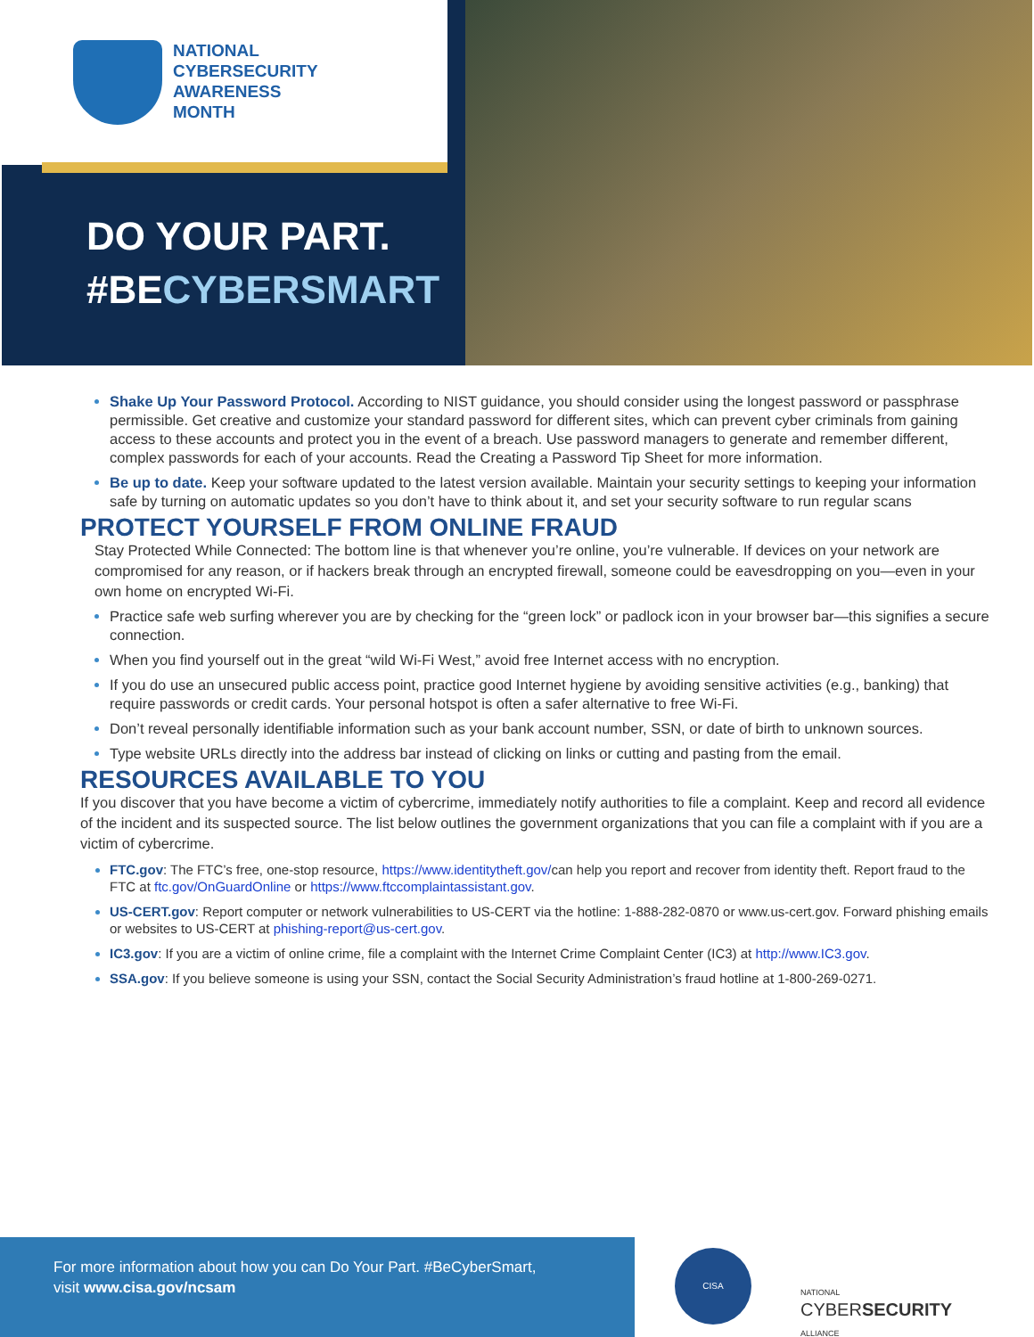NATIONAL
CYBERSECURITY
AWARENESS
MONTH
DO YOUR PART.
#BECYBERSMART
Shake Up Your Password Protocol. According to NIST guidance, you should consider using the longest password or passphrase permissible. Get creative and customize your standard password for different sites, which can prevent cyber criminals from gaining access to these accounts and protect you in the event of a breach. Use password managers to generate and remember different, complex passwords for each of your accounts. Read the Creating a Password Tip Sheet for more information.
Be up to date. Keep your software updated to the latest version available. Maintain your security settings to keeping your information safe by turning on automatic updates so you don’t have to think about it, and set your security software to run regular scans
PROTECT YOURSELF FROM ONLINE FRAUD
Stay Protected While Connected: The bottom line is that whenever you’re online, you’re vulnerable. If devices on your network are compromised for any reason, or if hackers break through an encrypted firewall, someone could be eavesdropping on you—even in your own home on encrypted Wi-Fi.
Practice safe web surfing wherever you are by checking for the “green lock” or padlock icon in your browser bar—this signifies a secure connection.
When you find yourself out in the great “wild Wi-Fi West,” avoid free Internet access with no encryption.
If you do use an unsecured public access point, practice good Internet hygiene by avoiding sensitive activities (e.g., banking) that require passwords or credit cards. Your personal hotspot is often a safer alternative to free Wi-Fi.
Don’t reveal personally identifiable information such as your bank account number, SSN, or date of birth to unknown sources.
Type website URLs directly into the address bar instead of clicking on links or cutting and pasting from the email.
RESOURCES AVAILABLE TO YOU
If you discover that you have become a victim of cybercrime, immediately notify authorities to file a complaint. Keep and record all evidence of the incident and its suspected source. The list below outlines the government organizations that you can file a complaint with if you are a victim of cybercrime.
FTC.gov: The FTC’s free, one-stop resource, https://www.identitytheft.gov/can help you report and recover from identity theft. Report fraud to the FTC at ftc.gov/OnGuardOnline or https://www.ftccomplaintassistant.gov.
US-CERT.gov: Report computer or network vulnerabilities to US-CERT via the hotline: 1-888-282-0870 or www.us-cert.gov. Forward phishing emails or websites to US-CERT at phishing-report@us-cert.gov.
IC3.gov: If you are a victim of online crime, file a complaint with the Internet Crime Complaint Center (IC3) at http://www.IC3.gov.
SSA.gov: If you believe someone is using your SSN, contact the Social Security Administration’s fraud hotline at 1-800-269-0271.
For more information about how you can Do Your Part. #BeCyberSmart,
visit www.cisa.gov/ncsam
CISA
NATIONAL
CYBERSECURITY
ALLIANCE